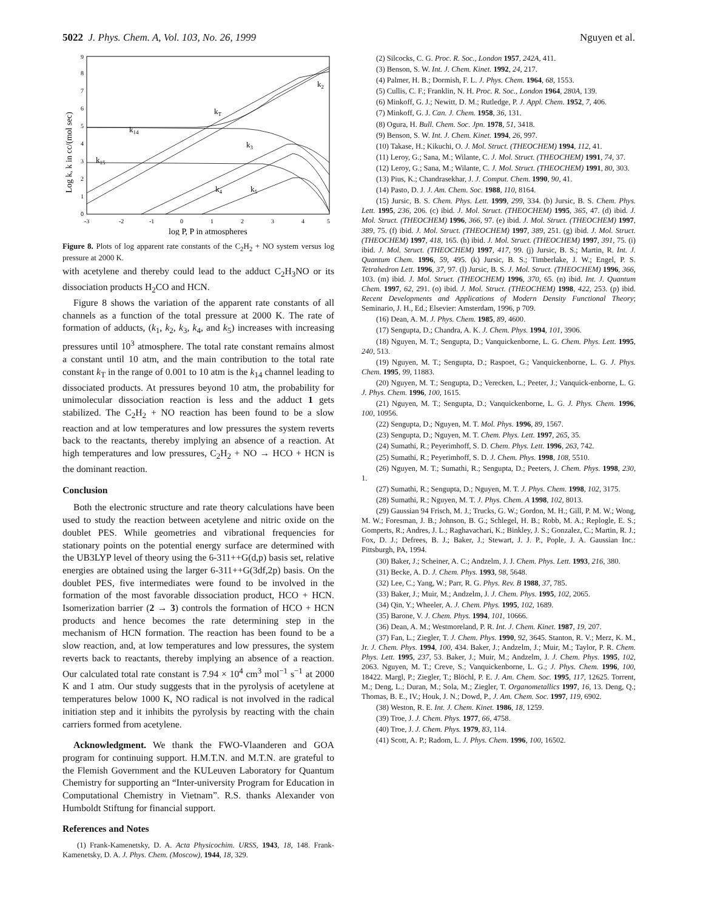5022 J. Phys. Chem. A, Vol. 103, No. 26, 1999 Nguyen et al.
0
1
2
3
4
5
6
7
8
9
-3
-2
-1
0
1
2
3
4
5
log P, P in atmospheres
Log k, k in cc/(mol sec)
k2
kT
k14
k3
k15
k4
k5
Figure 8. Plots of log apparent rate constants of the C<sub>2</sub>H<sub>2</sub> + NO system versus log pressure at 2000 K.
with acetylene and thereby could lead to the adduct C<sub>2</sub>H<sub>3</sub>NO or its dissociation products H<sub>2</sub>CO and HCN.
Figure 8 shows the variation of the apparent rate constants of all channels as a function of the total pressure at 2000 K. The rate of formation of adducts, (k<sub>1</sub>, k<sub>2</sub>, k<sub>3</sub>, k<sub>4</sub>, and k<sub>5</sub>) increases with increasing pressures until 10<sup>3</sup> atmosphere. The total rate constant remains almost a constant until 10 atm, and the main contribution to the total rate constant k<sub>T</sub> in the range of 0.001 to 10 atm is the k<sub>14</sub> channel leading to dissociated products. At pressures beyond 10 atm, the probability for unimolecular dissociation reaction is less and the adduct 1 gets stabilized. The C<sub>2</sub>H<sub>2</sub> + NO reaction has been found to be a slow reaction and at low temperatures and low pressures the system reverts back to the reactants, thereby implying an absence of a reaction. At high temperatures and low pressures, C<sub>2</sub>H<sub>2</sub> + NO → HCO + HCN is the dominant reaction.
Conclusion
Both the electronic structure and rate theory calculations have been used to study the reaction between acetylene and nitric oxide on the doublet PES. While geometries and vibrational frequencies for stationary points on the potential energy surface are determined with the UB3LYP level of theory using the 6-311++G(d,p) basis set, relative energies are obtained using the larger 6-311++G(3df,2p) basis. On the doublet PES, five intermediates were found to be involved in the formation of the most favorable dissociation product, HCO + HCN. Isomerization barrier (2 → 3) controls the formation of HCO + HCN products and hence becomes the rate determining step in the mechanism of HCN formation. The reaction has been found to be a slow reaction, and, at low temperatures and low pressures, the system reverts back to reactants, thereby implying an absence of a reaction. Our calculated total rate constant is 7.94 × 10<sup>4</sup> cm<sup>3</sup> mol<sup>−1</sup> s<sup>−1</sup> at 2000 K and 1 atm. Our study suggests that in the pyrolysis of acetylene at temperatures below 1000 K, NO radical is not involved in the radical initiation step and it inhibits the pyrolysis by reacting with the chain carriers formed from acetylene.
Acknowledgment. We thank the FWO-Vlaanderen and GOA program for continuing support. H.M.T.N. and M.T.N. are grateful to the Flemish Government and the KULeuven Laboratory for Quantum Chemistry for supporting an “Inter-university Program for Education in Computational Chemistry in Vietnam”. R.S. thanks Alexander von Humboldt Stiftung for financial support.
References and Notes
(1) Frank-Kamenetsky, D. A. Acta Physicochim. URSS, 1943, 18, 148. Frank-Kamenetsky, D. A. J. Phys. Chem. (Moscow), 1944, 18, 329.
(2) Silcocks, C. G. Proc. R. Soc., London 1957, 242A, 411.
(3) Benson, S. W. Int. J. Chem. Kinet. 1992, 24, 217.
(4) Palmer, H. B.; Dormish, F. L. J. Phys. Chem. 1964, 68, 1553.
(5) Cullis, C. F.; Franklin, N. H. Proc. R. Soc., London 1964, 280A, 139.
(6) Minkoff, G. J.; Newitt, D. M.; Rutledge, P. J. Appl. Chem. 1952, 7, 406.
(7) Minkoff, G. J. Can. J. Chem. 1958, 36, 131.
(8) Ogura, H. Bull. Chem. Soc. Jpn. 1978, 51, 3418.
(9) Benson, S. W. Int. J. Chem. Kinet. 1994, 26, 997.
(10) Takase, H.; Kikuchi, O. J. Mol. Struct. (THEOCHEM) 1994, 112, 41.
(11) Leroy, G.; Sana, M.; Wilante, C. J. Mol. Struct. (THEOCHEM) 1991, 74, 37.
(12) Leroy, G.; Sana, M.; Wilante, C. J. Mol. Struct. (THEOCHEM) 1991, 80, 303.
(13) Pius, K.; Chandrasekhar, J. J. Comput. Chem. 1990, 90, 41.
(14) Pasto, D. J. J. Am. Chem. Soc. 1988, 110, 8164.
(15) Jursic, B. S. Chem. Phys. Lett. 1999, 299, 334. (b) Jursic, B. S. Chem. Phys. Lett. 1995, 236, 206. (c) ibid. J. Mol. Struct. (THEOCHEM) 1995, 365, 47. (d) ibid. J. Mol. Struct. (THEOCHEM) 1996, 366, 97. (e) ibid. J. Mol. Struct. (THEOCHEM) 1997, 389, 75. (f) ibid. J. Mol. Struct. (THEOCHEM) 1997, 389, 251. (g) ibid. J. Mol. Struct. (THEOCHEM) 1997, 418, 165. (h) ibid. J. Mol. Struct. (THEOCHEM) 1997, 391, 75. (i) ibid. J. Mol. Struct. (THEOCHEM) 1997, 417, 99. (j) Jursic, B. S.; Martin, R. Int. J. Quantum Chem. 1996, 59, 495. (k) Jursic, B. S.; Timberlake, J. W.; Engel, P. S. Tetrahedron Lett. 1996, 37, 97. (l) Jursic, B. S. J. Mol. Struct. (THEOCHEM) 1996, 366, 103. (m) ibid. J. Mol. Struct. (THEOCHEM) 1996, 370, 65. (n) ibid. Int. J. Quantum Chem. 1997, 62, 291. (o) ibid. J. Mol. Struct. (THEOCHEM) 1998, 422, 253. (p) ibid. Recent Developments and Applications of Modern Density Functional Theory; Seminario, J. H., Ed.; Elsevier: Amsterdam, 1996, p 709.
(16) Dean, A. M. J. Phys. Chem. 1985, 89, 4600.
(17) Sengupta, D.; Chandra, A. K. J. Chem. Phys. 1994, 101, 3906.
(18) Nguyen, M. T.; Sengupta, D.; Vanquickenborne, L. G. Chem. Phys. Lett. 1995, 240, 513.
(19) Nguyen, M. T.; Sengupta, D.; Raspoet, G.; Vanquickenborne, L. G. J. Phys. Chem. 1995, 99, 11883.
(20) Nguyen, M. T.; Sengupta, D.; Verecken, L.; Peeter, J.; Vanquick-enborne, L. G. J. Phys. Chem. 1996, 100, 1615.
(21) Nguyen, M. T.; Sengupta, D.; Vanquickenborne, L. G. J. Phys. Chem. 1996, 100, 10956.
(22) Sengupta, D.; Nguyen, M. T. Mol. Phys. 1996, 89, 1567.
(23) Sengupta, D.; Nguyen, M. T. Chem. Phys. Lett. 1997, 265, 35.
(24) Sumathi, R.; Peyerimhoff, S. D. Chem. Phys. Lett. 1996, 263, 742.
(25) Sumathi, R.; Peyerimhoff, S. D. J. Chem. Phys. 1998, 108, 5510.
(26) Nguyen, M. T.; Sumathi, R.; Sengupta, D.; Peeters, J. Chem. Phys. 1998, 230, 1.
(27) Sumathi, R.; Sengupta, D.; Nguyen, M. T. J. Phys. Chem. 1998, 102, 3175.
(28) Sumathi, R.; Nguyen, M. T. J. Phys. Chem. A 1998, 102, 8013.
(29) Gaussian 94 Frisch, M. J.; Trucks, G. W.; Gordon, M. H.; Gill, P. M. W.; Wong, M. W.; Foresman, J. B.; Johnson, B. G.; Schlegel, H. B.; Robb, M. A.; Replogle, E. S.; Gomperts, R.; Andres, J. L.; Raghavachari, K.; Binkley, J. S.; Gonzalez, C.; Martin, R. J.; Fox, D. J.; Defrees, B. J.; Baker, J.; Stewart, J. J. P., Pople, J. A. Gaussian Inc.: Pittsburgh, PA, 1994.
(30) Baker, J.; Scheiner, A. C.; Andzelm, J. J. Chem. Phys. Lett. 1993, 216, 380.
(31) Becke, A. D. J. Chem. Phys. 1993, 98, 5648.
(32) Lee, C.; Yang, W.; Parr, R. G. Phys. Rev. B 1988, 37, 785.
(33) Baker, J.; Muir, M.; Andzelm, J. J. Chem. Phys. 1995, 102, 2065.
(34) Qin, Y.; Wheeler, A. J. Chem. Phys. 1995, 102, 1689.
(35) Barone, V. J. Chem. Phys. 1994, 101, 10666.
(36) Dean, A. M.; Westmoreland, P. R. Int. J. Chem. Kinet. 1987, 19, 207.
(37) Fan, L.; Ziegler, T. J. Chem. Phys. 1990, 92, 3645. Stanton, R. V.; Merz, K. M., Jr. J. Chem. Phys. 1994, 100, 434. Baker, J.; Andzelm, J.; Muir, M.; Taylor, P. R. Chem. Phys. Lett. 1995, 237, 53. Baker, J.; Muir, M.; Andzelm, J. J. Chem. Phys. 1995, 102, 2063. Nguyen, M. T.; Creve, S.; Vanquickenborne, L. G.; J. Phys. Chem. 1996, 100, 18422. Margl, P.; Ziegler, T.; Blöchl, P. E. J. Am. Chem. Soc. 1995, 117, 12625. Torrent, M.; Deng, L.; Duran, M.; Sola, M.; Ziegler, T. Organometallics 1997, 16, 13. Deng, Q.; Thomas, B. E., IV.; Houk, J. N.; Dowd, P., J. Am. Chem. Soc. 1997, 119, 6902.
(38) Weston, R. E. Int. J. Chem. Kinet. 1986, 18, 1259.
(39) Troe, J. J. Chem. Phys. 1977, 66, 4758.
(40) Troe, J. J. Chem. Phys. 1979, 83, 114.
(41) Scott, A. P.; Radom, L. J. Phys. Chem. 1996, 100, 16502.